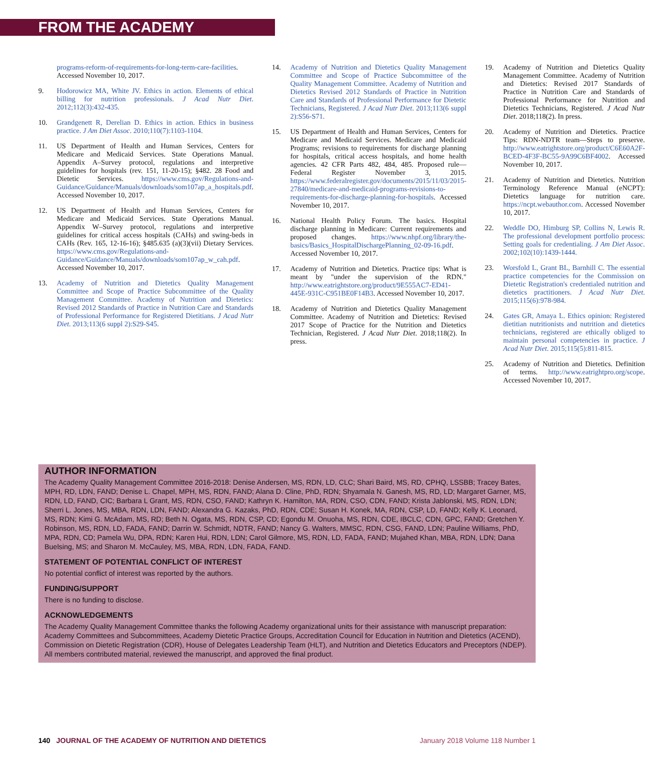FROM THE ACADEMY
programs-reform-of-requirements-for-long-term-care-facilities. Accessed November 10, 2017.
9. Hodorowicz MA, White JV. Ethics in action. Elements of ethical billing for nutrition professionals. J Acad Nutr Diet. 2012;112(3):432-435.
10. Grandgenett R, Derelian D. Ethics in action. Ethics in business practice. J Am Diet Assoc. 2010;110(7):1103-1104.
11. US Department of Health and Human Services, Centers for Medicare and Medicaid Services. State Operations Manual. Appendix A–Survey protocol, regulations and interpretive guidelines for hospitals (rev. 151, 11-20-15); §482. 28 Food and Dietetic Services. https://www.cms.gov/Regulations-and-Guidance/Guidance/Manuals/downloads/som107ap_a_hospitals.pdf. Accessed November 10, 2017.
12. US Department of Health and Human Services, Centers for Medicare and Medicaid Services. State Operations Manual. Appendix W–Survey protocol, regulations and interpretive guidelines for critical access hospitals (CAHs) and swing-beds in CAHs (Rev. 165, 12-16-16); §485.635 (a)(3)(vii) Dietary Services. https://www.cms.gov/Regulations-and-Guidance/Guidance/Manuals/downloads/som107ap_w_cah.pdf. Accessed November 10, 2017.
13. Academy of Nutrition and Dietetics Quality Management Committee and Scope of Practice Subcommittee of the Quality Management Committee. Academy of Nutrition and Dietetics: Revised 2012 Standards of Practice in Nutrition Care and Standards of Professional Performance for Registered Dietitians. J Acad Nutr Diet. 2013;113(6 suppl 2):S29-S45.
14. Academy of Nutrition and Dietetics Quality Management Committee and Scope of Practice Subcommittee of the Quality Management Committee. Academy of Nutrition and Dietetics Revised 2012 Standards of Practice in Nutrition Care and Standards of Professional Performance for Dietetic Technicians, Registered. J Acad Nutr Diet. 2013;113(6 suppl 2):S56-S71.
15. US Department of Health and Human Services, Centers for Medicare and Medicaid Services. Medicare and Medicaid Programs; revisions to requirements for discharge planning for hospitals, critical access hospitals, and home health agencies. 42 CFR Parts 482, 484, 485. Proposed rule—Federal Register November 3, 2015. https://www.federalregister.gov/documents/2015/11/03/2015-27840/medicare-and-medicaid-programs-revisions-to-requirements-for-discharge-planning-for-hospitals. Accessed November 10, 2017.
16. National Health Policy Forum. The basics. Hospital discharge planning in Medicare: Current requirements and proposed changes. https://www.nhpf.org/library/the-basics/Basics_HospitalDischargePlanning_02-09-16.pdf. Accessed November 10, 2017.
17. Academy of Nutrition and Dietetics. Practice tips: What is meant by "under the supervision of the RDN." http://www.eatrightstore.org/product/9E555AC7-ED41-445E-931C-C951BE0F14B3. Accessed November 10, 2017.
18. Academy of Nutrition and Dietetics Quality Management Committee. Academy of Nutrition and Dietetics: Revised 2017 Scope of Practice for the Nutrition and Dietetics Technician, Registered. J Acad Nutr Diet. 2018;118(2). In press.
19. Academy of Nutrition and Dietetics Quality Management Committee. Academy of Nutrition and Dietetics: Revised 2017 Standards of Practice in Nutrition Care and Standards of Professional Performance for Nutrition and Dietetics Technicians, Registered. J Acad Nutr Diet. 2018;118(2). In press.
20. Academy of Nutrition and Dietetics. Practice Tips: RDN-NDTR team—Steps to preserve. http://www.eatrightstore.org/product/C6E60A2F-BCED-4F3F-BC55-9A99C6BF4002. Accessed November 10, 2017.
21. Academy of Nutrition and Dietetics. Nutrition Terminology Reference Manual (eNCPT): Dietetics language for nutrition care. https://ncpt.webauthor.com. Accessed November 10, 2017.
22. Weddle DO, Himburg SP, Collins N, Lewis R. The professional development portfolio process: Setting goals for credentialing. J Am Diet Assoc. 2002;102(10):1439-1444.
23. Worsfold L, Grant BL, Barnhill C. The essential practice competencies for the Commission on Dietetic Registration's credentialed nutrition and dietetics practitioners. J Acad Nutr Diet. 2015;115(6):978-984.
24. Gates GR, Amaya L. Ethics opinion: Registered dietitian nutritionists and nutrition and dietetics technicians, registered are ethically obliged to maintain personal competencies in practice. J Acad Nutr Diet. 2015;115(5):811-815.
25. Academy of Nutrition and Dietetics. Definition of terms. http://www.eatrightpro.org/scope. Accessed November 10, 2017.
AUTHOR INFORMATION
The Academy Quality Management Committee 2016-2018: Denise Andersen, MS, RDN, LD, CLC; Shari Baird, MS, RD, CPHQ, LSSBB; Tracey Bates, MPH, RD, LDN, FAND; Denise L. Chapel, MPH, MS, RDN, FAND; Alana D. Cline, PhD, RDN; Shyamala N. Ganesh, MS, RD, LD; Margaret Garner, MS, RDN, LD, FAND, CIC; Barbara L Grant, MS, RDN, CSO, FAND; Kathryn K. Hamilton, MA, RDN, CSO, CDN, FAND; Krista Jablonski, MS, RDN, LDN; Sherri L. Jones, MS, MBA, RDN, LDN, FAND; Alexandra G. Kazaks, PhD, RDN, CDE; Susan H. Konek, MA, RDN, CSP, LD, FAND; Kelly K. Leonard, MS, RDN; Kimi G. McAdam, MS, RD; Beth N. Ogata, MS, RDN, CSP, CD; Egondu M. Onuoha, MS, RDN, CDE, IBCLC, CDN, GPC, FAND; Gretchen Y. Robinson, MS, RDN, LD, FADA, FAND; Darrin W. Schmidt, NDTR, FAND; Nancy G. Walters, MMSC, RDN, CSG, FAND, LDN; Pauline Williams, PhD, MPA, RDN, CD; Pamela Wu, DPA, RDN; Karen Hui, RDN, LDN; Carol Gilmore, MS, RDN, LD, FADA, FAND; Mujahed Khan, MBA, RDN, LDN; Dana Buelsing, MS; and Sharon M. McCauley, MS, MBA, RDN, LDN, FADA, FAND.
STATEMENT OF POTENTIAL CONFLICT OF INTEREST
No potential conflict of interest was reported by the authors.
FUNDING/SUPPORT
There is no funding to disclose.
ACKNOWLEDGEMENTS
The Academy Quality Management Committee thanks the following Academy organizational units for their assistance with manuscript preparation: Academy Committees and Subcommittees, Academy Dietetic Practice Groups, Accreditation Council for Education in Nutrition and Dietetics (ACEND), Commission on Dietetic Registration (CDR), House of Delegates Leadership Team (HLT), and Nutrition and Dietetics Educators and Preceptors (NDEP).
All members contributed material, reviewed the manuscript, and approved the final product.
140 JOURNAL OF THE ACADEMY OF NUTRITION AND DIETETICS
January 2018 Volume 118 Number 1